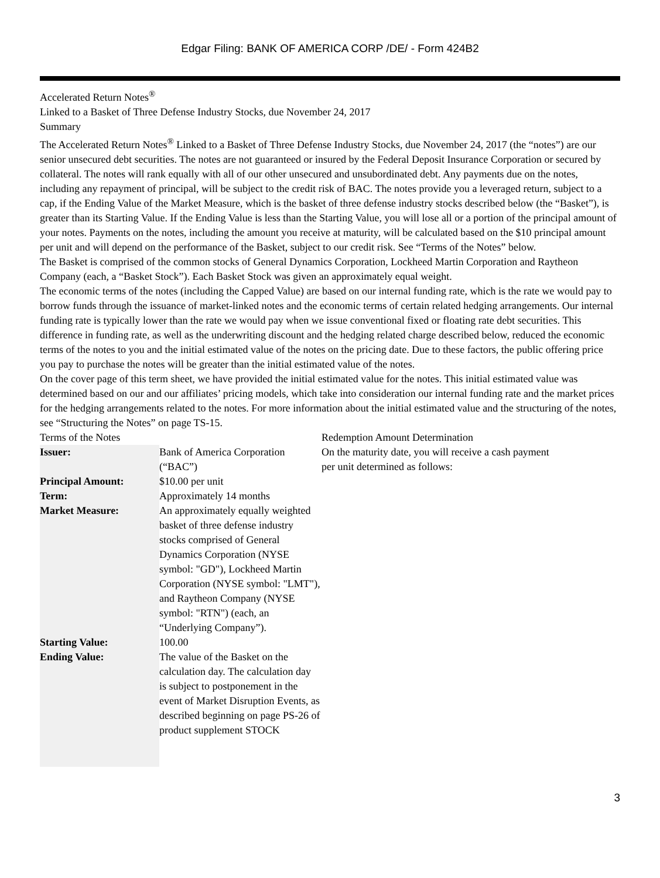Edgar Filing: BANK OF AMERICA CORP /DE/ - Form 424B2
Accelerated Return Notes<sup>®</sup>
Linked to a Basket of Three Defense Industry Stocks, due November 24, 2017
Summary
The Accelerated Return Notes<sup>®</sup> Linked to a Basket of Three Defense Industry Stocks, due November 24, 2017 (the “notes”) are our senior unsecured debt securities. The notes are not guaranteed or insured by the Federal Deposit Insurance Corporation or secured by collateral. The notes will rank equally with all of our other unsecured and unsubordinated debt. Any payments due on the notes, including any repayment of principal, will be subject to the credit risk of BAC. The notes provide you a leveraged return, subject to a cap, if the Ending Value of the Market Measure, which is the basket of three defense industry stocks described below (the “Basket”), is greater than its Starting Value. If the Ending Value is less than the Starting Value, you will lose all or a portion of the principal amount of your notes. Payments on the notes, including the amount you receive at maturity, will be calculated based on the $10 principal amount per unit and will depend on the performance of the Basket, subject to our credit risk. See “Terms of the Notes” below.
The Basket is comprised of the common stocks of General Dynamics Corporation, Lockheed Martin Corporation and Raytheon Company (each, a “Basket Stock”). Each Basket Stock was given an approximately equal weight.
The economic terms of the notes (including the Capped Value) are based on our internal funding rate, which is the rate we would pay to borrow funds through the issuance of market-linked notes and the economic terms of certain related hedging arrangements. Our internal funding rate is typically lower than the rate we would pay when we issue conventional fixed or floating rate debt securities. This difference in funding rate, as well as the underwriting discount and the hedging related charge described below, reduced the economic terms of the notes to you and the initial estimated value of the notes on the pricing date. Due to these factors, the public offering price you pay to purchase the notes will be greater than the initial estimated value of the notes.
On the cover page of this term sheet, we have provided the initial estimated value for the notes. This initial estimated value was determined based on our and our affiliates’ pricing models, which take into consideration our internal funding rate and the market prices for the hedging arrangements related to the notes. For more information about the initial estimated value and the structuring of the notes, see “Structuring the Notes” on page TS-15.
Terms of the Notes
| Issuer: | Bank of America Corporation (“BAC”) |
| Principal Amount: | $10.00 per unit |
| Term: | Approximately 14 months |
| Market Measure: | An approximately equally weighted basket of three defense industry stocks comprised of General Dynamics Corporation (NYSE symbol: "GD"), Lockheed Martin Corporation (NYSE symbol: "LMT"), and Raytheon Company (NYSE symbol: "RTN") (each, an “Underlying Company”). |
| Starting Value: | 100.00 |
| Ending Value: | The value of the Basket on the calculation day. The calculation day is subject to postponement in the event of Market Disruption Events, as described beginning on page PS-26 of product supplement STOCK |
Redemption Amount Determination
On the maturity date, you will receive a cash payment
per unit determined as follows:
3